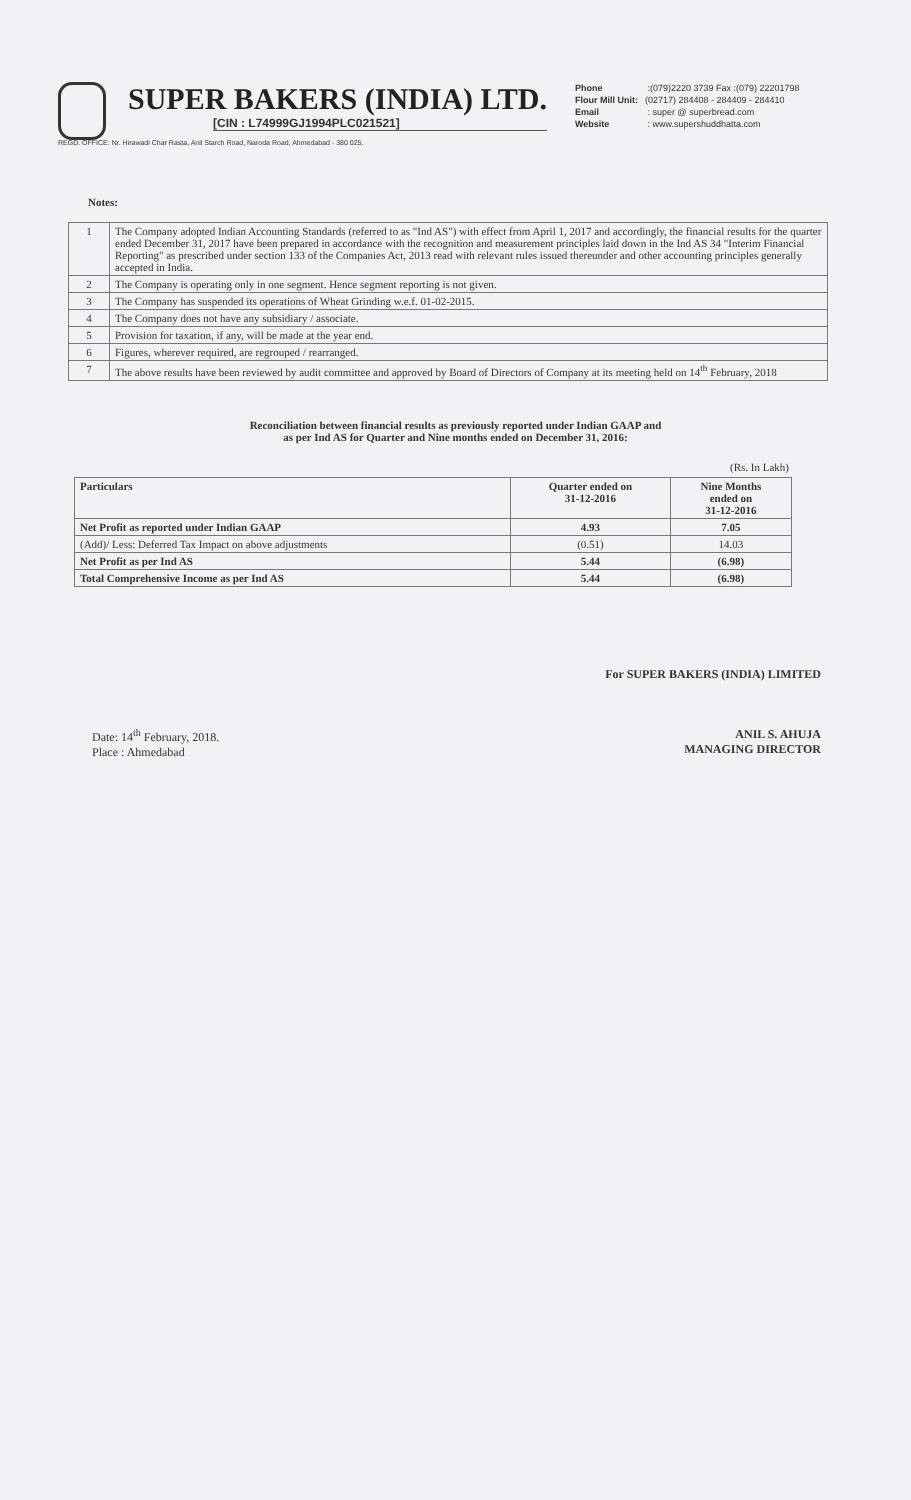SUPER BAKERS (INDIA) LTD.
[CIN : L74999GJ1994PLC021521]
REGD. OFFICE: Nr. Hirawadi Char Rasta, Anil Starch Road, Naroda Road, Ahmedabad - 380 025.
Phone :(079)2220 3739 Fax :(079) 22201798
Flour Mill Unit: (02717) 284408 - 284409 - 284410
Email : super @ superbread.com
Website : www.supershuddhatta.com
Notes:
| 1 | The Company adopted Indian Accounting Standards (referred to as "Ind AS") with effect from April 1, 2017 and accordingly, the financial results for the quarter ended December 31, 2017 have been prepared in accordance with the recognition and measurement principles laid down in the Ind AS 34 "Interim Financial Reporting" as prescribed under section 133 of the Companies Act, 2013 read with relevant rules issued thereunder and other accounting principles generally accepted in India. |
| 2 | The Company is operating only in one segment. Hence segment reporting is not given. |
| 3 | The Company has suspended its operations of Wheat Grinding w.e.f. 01-02-2015. |
| 4 | The Company does not have any subsidiary / associate. |
| 5 | Provision for taxation, if any, will be made at the year end. |
| 6 | Figures, wherever required, are regrouped / rearranged. |
| 7 | The above results have been reviewed by audit committee and approved by Board of Directors of Company at its meeting held on 14<sup>th</sup> February, 2018 |
Reconciliation between financial results as previously reported under Indian GAAP and
as per Ind AS for Quarter and Nine months ended on December 31, 2016:
(Rs. In Lakh)
| Particulars | Quarter ended on 31-12-2016 | Nine Months ended on 31-12-2016 |
| --- | --- | --- |
| Net Profit as reported under Indian GAAP | 4.93 | 7.05 |
| (Add)/ Less: Deferred Tax Impact on above adjustments | (0.51) | 14.03 |
| Net Profit as per Ind AS | 5.44 | (6.98) |
| Total Comprehensive Income as per Ind AS | 5.44 | (6.98) |
For SUPER BAKERS (INDIA) LIMITED
ANIL S. AHUJA
MANAGING DIRECTOR
Date: 14<sup>th</sup> February, 2018.
Place : Ahmedabad